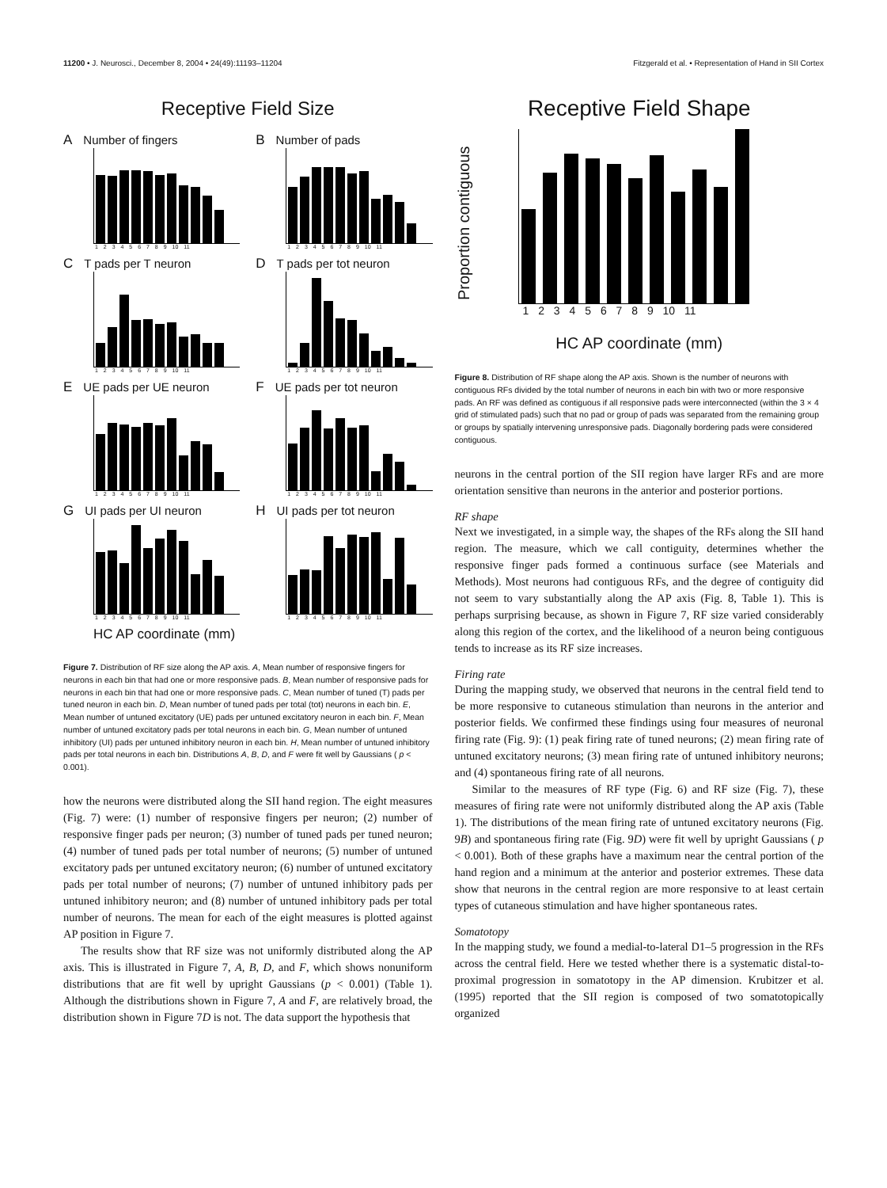11200 • J. Neurosci., December 8, 2004 • 24(49):11193–11204 Fitzgerald et al. • Representation of Hand in SII Cortex
Receptive Field Size
A Number of fingers
1 2 3 4 5 6 7 8 9 10 11
B Number of pads
1 2 3 4 5 6 7 8 9 10 11
C T pads per T neuron
1 2 3 4 5 6 7 8 9 10 11
D T pads per tot neuron
1 2 3 4 5 6 7 8 9 10 11
E UE pads per UE neuron
1 2 3 4 5 6 7 8 9 10 11
F UE pads per tot neuron
1 2 3 4 5 6 7 8 9 10 11
G UI pads per UI neuron
1 2 3 4 5 6 7 8 9 10 11
H UI pads per tot neuron
1 2 3 4 5 6 7 8 9 10 11
HC AP coordinate (mm)
Figure 7. Distribution of RF size along the AP axis. A, Mean number of responsive fingers for neurons in each bin that had one or more responsive pads. B, Mean number of responsive pads for neurons in each bin that had one or more responsive pads. C, Mean number of tuned (T) pads per tuned neuron in each bin. D, Mean number of tuned pads per total (tot) neurons in each bin. E, Mean number of untuned excitatory (UE) pads per untuned excitatory neuron in each bin. F, Mean number of untuned excitatory pads per total neurons in each bin. G, Mean number of untuned inhibitory (UI) pads per untuned inhibitory neuron in each bin. H, Mean number of untuned inhibitory pads per total neurons in each bin. Distributions A, B, D, and F were fit well by Gaussians ( p < 0.001).
how the neurons were distributed along the SII hand region. The eight measures (Fig. 7) were: (1) number of responsive fingers per neuron; (2) number of responsive finger pads per neuron; (3) number of tuned pads per tuned neuron; (4) number of tuned pads per total number of neurons; (5) number of untuned excitatory pads per untuned excitatory neuron; (6) number of untuned excitatory pads per total number of neurons; (7) number of untuned inhibitory pads per untuned inhibitory neuron; and (8) number of untuned inhibitory pads per total number of neurons. The mean for each of the eight measures is plotted against AP position in Figure 7.
The results show that RF size was not uniformly distributed along the AP axis. This is illustrated in Figure 7, A, B, D, and F, which shows nonuniform distributions that are fit well by upright Gaussians (p < 0.001) (Table 1). Although the distributions shown in Figure 7, A and F, are relatively broad, the distribution shown in Figure 7D is not. The data support the hypothesis that
Receptive Field Shape
Proportion contiguous
1 2 3 4 5 6 7 8 9 10 11
HC AP coordinate (mm)
Figure 8. Distribution of RF shape along the AP axis. Shown is the number of neurons with contiguous RFs divided by the total number of neurons in each bin with two or more responsive pads. An RF was defined as contiguous if all responsive pads were interconnected (within the 3 × 4 grid of stimulated pads) such that no pad or group of pads was separated from the remaining group or groups by spatially intervening unresponsive pads. Diagonally bordering pads were considered contiguous.
neurons in the central portion of the SII region have larger RFs and are more orientation sensitive than neurons in the anterior and posterior portions.
RF shape
Next we investigated, in a simple way, the shapes of the RFs along the SII hand region. The measure, which we call contiguity, determines whether the responsive finger pads formed a continuous surface (see Materials and Methods). Most neurons had contiguous RFs, and the degree of contiguity did not seem to vary substantially along the AP axis (Fig. 8, Table 1). This is perhaps surprising because, as shown in Figure 7, RF size varied considerably along this region of the cortex, and the likelihood of a neuron being contiguous tends to increase as its RF size increases.
Firing rate
During the mapping study, we observed that neurons in the central field tend to be more responsive to cutaneous stimulation than neurons in the anterior and posterior fields. We confirmed these findings using four measures of neuronal firing rate (Fig. 9): (1) peak firing rate of tuned neurons; (2) mean firing rate of untuned excitatory neurons; (3) mean firing rate of untuned inhibitory neurons; and (4) spontaneous firing rate of all neurons.
Similar to the measures of RF type (Fig. 6) and RF size (Fig. 7), these measures of firing rate were not uniformly distributed along the AP axis (Table 1). The distributions of the mean firing rate of untuned excitatory neurons (Fig. 9B) and spontaneous firing rate (Fig. 9D) were fit well by upright Gaussians ( p < 0.001). Both of these graphs have a maximum near the central portion of the hand region and a minimum at the anterior and posterior extremes. These data show that neurons in the central region are more responsive to at least certain types of cutaneous stimulation and have higher spontaneous rates.
Somatotopy
In the mapping study, we found a medial-to-lateral D1–5 progression in the RFs across the central field. Here we tested whether there is a systematic distal-to-proximal progression in somatotopy in the AP dimension. Krubitzer et al. (1995) reported that the SII region is composed of two somatotopically organized